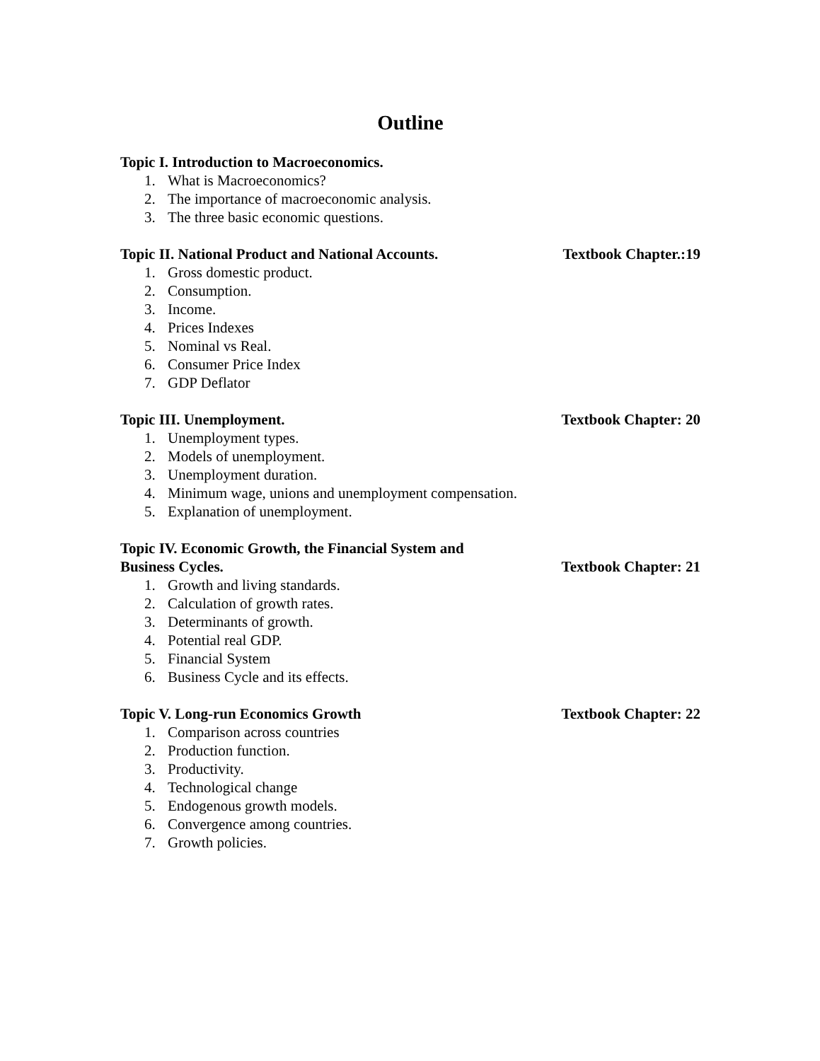Outline
Topic I. Introduction to Macroeconomics.
1. What is Macroeconomics?
2. The importance of macroeconomic analysis.
3. The three basic economic questions.
Topic II. National Product and National Accounts. Textbook Chapter.:19
1. Gross domestic product.
2. Consumption.
3. Income.
4. Prices Indexes
5. Nominal vs Real.
6. Consumer Price Index
7. GDP Deflator
Topic III. Unemployment. Textbook Chapter: 20
1. Unemployment types.
2. Models of unemployment.
3. Unemployment duration.
4. Minimum wage, unions and unemployment compensation.
5. Explanation of unemployment.
Topic IV. Economic Growth, the Financial System and
Business Cycles. Textbook Chapter: 21
1. Growth and living standards.
2. Calculation of growth rates.
3. Determinants of growth.
4. Potential real GDP.
5. Financial System
6. Business Cycle and its effects.
Topic V. Long-run Economics Growth Textbook Chapter: 22
1. Comparison across countries
2. Production function.
3. Productivity.
4. Technological change
5. Endogenous growth models.
6. Convergence among countries.
7. Growth policies.